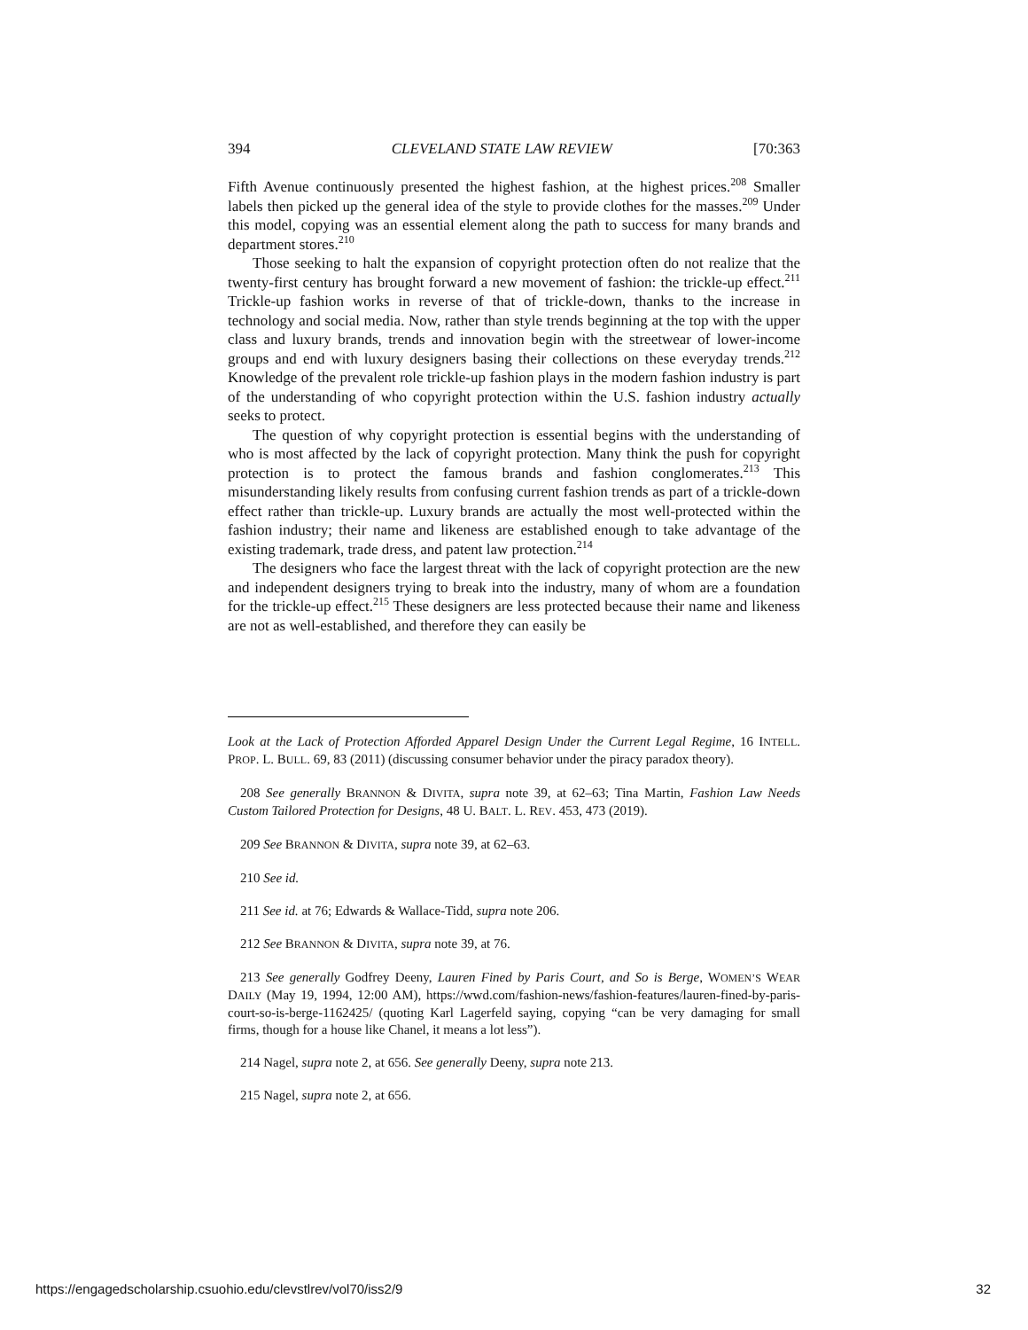394 CLEVELAND STATE LAW REVIEW [70:363
Fifth Avenue continuously presented the highest fashion, at the highest prices.<sup>208</sup> Smaller labels then picked up the general idea of the style to provide clothes for the masses.<sup>209</sup> Under this model, copying was an essential element along the path to success for many brands and department stores.<sup>210</sup>
Those seeking to halt the expansion of copyright protection often do not realize that the twenty-first century has brought forward a new movement of fashion: the trickle-up effect.<sup>211</sup> Trickle-up fashion works in reverse of that of trickle-down, thanks to the increase in technology and social media. Now, rather than style trends beginning at the top with the upper class and luxury brands, trends and innovation begin with the streetwear of lower-income groups and end with luxury designers basing their collections on these everyday trends.<sup>212</sup> Knowledge of the prevalent role trickle-up fashion plays in the modern fashion industry is part of the understanding of who copyright protection within the U.S. fashion industry actually seeks to protect.
The question of why copyright protection is essential begins with the understanding of who is most affected by the lack of copyright protection. Many think the push for copyright protection is to protect the famous brands and fashion conglomerates.<sup>213</sup> This misunderstanding likely results from confusing current fashion trends as part of a trickle-down effect rather than trickle-up. Luxury brands are actually the most well-protected within the fashion industry; their name and likeness are established enough to take advantage of the existing trademark, trade dress, and patent law protection.<sup>214</sup>
The designers who face the largest threat with the lack of copyright protection are the new and independent designers trying to break into the industry, many of whom are a foundation for the trickle-up effect.<sup>215</sup> These designers are less protected because their name and likeness are not as well-established, and therefore they can easily be
Look at the Lack of Protection Afforded Apparel Design Under the Current Legal Regime, 16 INTELL. PROP. L. BULL. 69, 83 (2011) (discussing consumer behavior under the piracy paradox theory).
208 See generally BRANNON & DIVITA, supra note 39, at 62–63; Tina Martin, Fashion Law Needs Custom Tailored Protection for Designs, 48 U. BALT. L. REV. 453, 473 (2019).
209 See BRANNON & DIVITA, supra note 39, at 62–63.
210 See id.
211 See id. at 76; Edwards & Wallace-Tidd, supra note 206.
212 See BRANNON & DIVITA, supra note 39, at 76.
213 See generally Godfrey Deeny, Lauren Fined by Paris Court, and So is Berge, WOMEN’S WEAR DAILY (May 19, 1994, 12:00 AM), https://wwd.com/fashion-news/fashion-features/lauren-fined-by-paris-court-so-is-berge-1162425/ (quoting Karl Lagerfeld saying, copying “can be very damaging for small firms, though for a house like Chanel, it means a lot less”).
214 Nagel, supra note 2, at 656. See generally Deeny, supra note 213.
215 Nagel, supra note 2, at 656.
https://engagedscholarship.csuohio.edu/clevstlrev/vol70/iss2/9 32